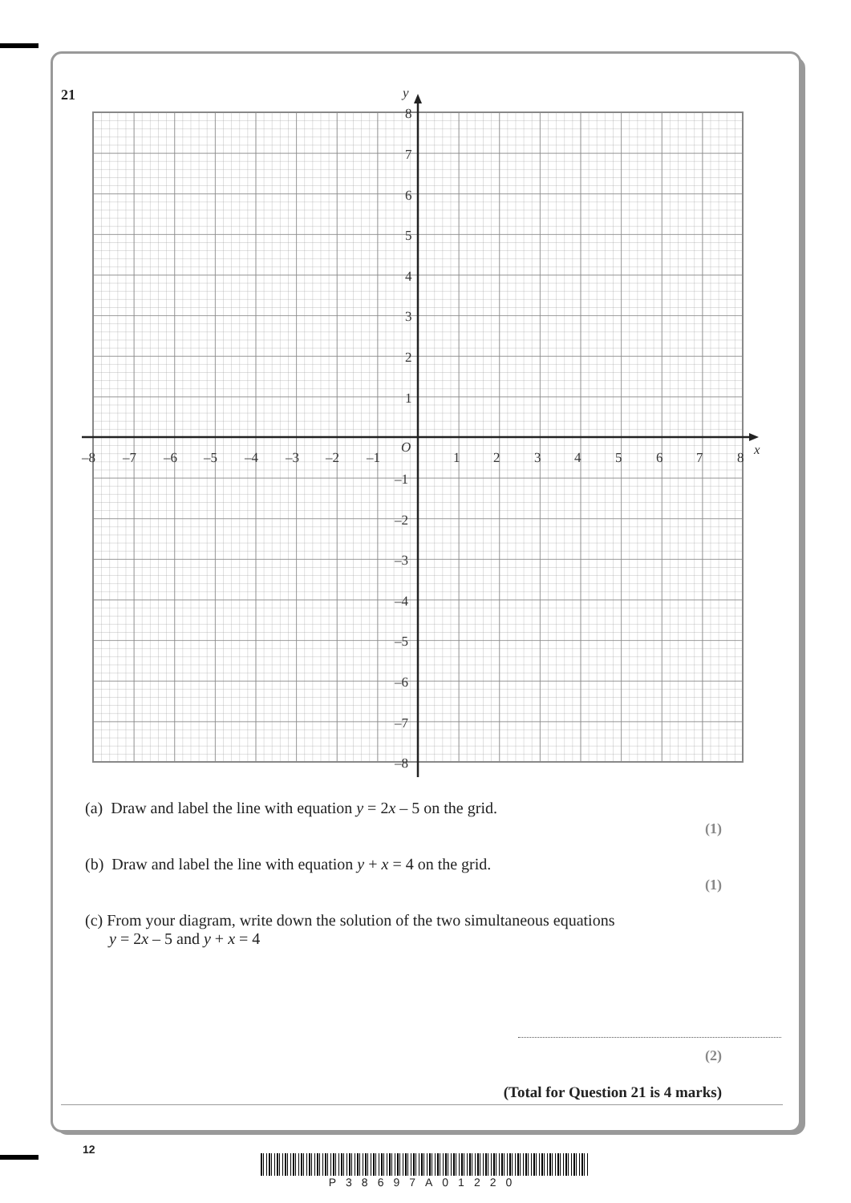21
x
y
O
–8
–7
–6
–5
–4
–3
–2
–1
1
2
3
4
5
6
7
8
8
7
6
5
4
3
2
1
–1
–2
–3
–4
–5
–6
–7
–8
(a) Draw and label the line with equation y = 2x – 5 on the grid.
(1)
(b) Draw and label the line with equation y + x = 4 on the grid.
(1)
(c) From your diagram, write down the solution of the two simultaneous equations
y = 2x – 5 and y + x = 4
(2)
(Total for Question 21 is 4 marks)
12
P38697A01220